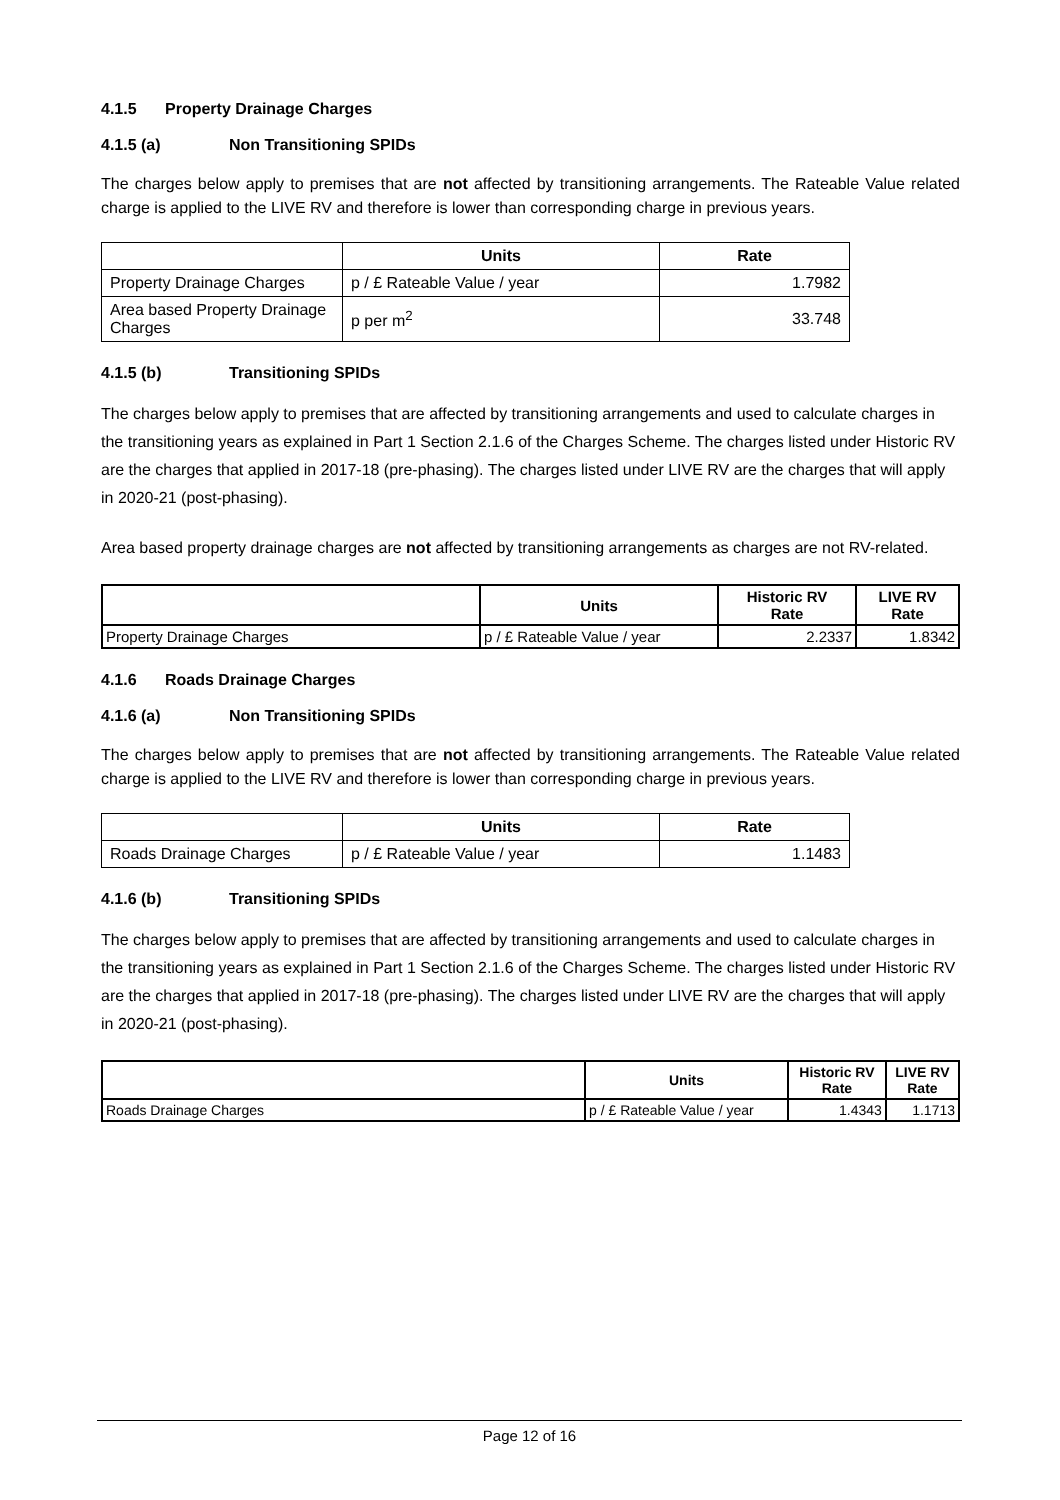4.1.5 Property Drainage Charges
4.1.5 (a) Non Transitioning SPIDs
The charges below apply to premises that are not affected by transitioning arrangements. The Rateable Value related charge is applied to the LIVE RV and therefore is lower than corresponding charge in previous years.
| | Units | Rate |
| --- | --- | --- |
| Property Drainage Charges | p / £ Rateable Value / year | 1.7982 |
| Area based Property Drainage Charges | p per m<sup>2</sup> | 33.748 |
4.1.5 (b) Transitioning SPIDs
The charges below apply to premises that are affected by transitioning arrangements and used to calculate charges in the transitioning years as explained in Part 1 Section 2.1.6 of the Charges Scheme. The charges listed under Historic RV are the charges that applied in 2017-18 (pre-phasing). The charges listed under LIVE RV are the charges that will apply in 2020-21 (post-phasing).
Area based property drainage charges are not affected by transitioning arrangements as charges are not RV-related.
| | Units | Historic RV Rate | LIVE RV Rate |
| --- | --- | --- | --- |
| Property Drainage Charges | p / £ Rateable Value / year | 2.2337 | 1.8342 |
4.1.6 Roads Drainage Charges
4.1.6 (a) Non Transitioning SPIDs
The charges below apply to premises that are not affected by transitioning arrangements. The Rateable Value related charge is applied to the LIVE RV and therefore is lower than corresponding charge in previous years.
| | Units | Rate |
| --- | --- | --- |
| Roads Drainage Charges | p / £ Rateable Value / year | 1.1483 |
4.1.6 (b) Transitioning SPIDs
The charges below apply to premises that are affected by transitioning arrangements and used to calculate charges in the transitioning years as explained in Part 1 Section 2.1.6 of the Charges Scheme. The charges listed under Historic RV are the charges that applied in 2017-18 (pre-phasing). The charges listed under LIVE RV are the charges that will apply in 2020-21 (post-phasing).
| | Units | Historic RV Rate | LIVE RV Rate |
| --- | --- | --- | --- |
| Roads Drainage Charges | p / £ Rateable Value / year | 1.4343 | 1.1713 |
Page 12 of 16